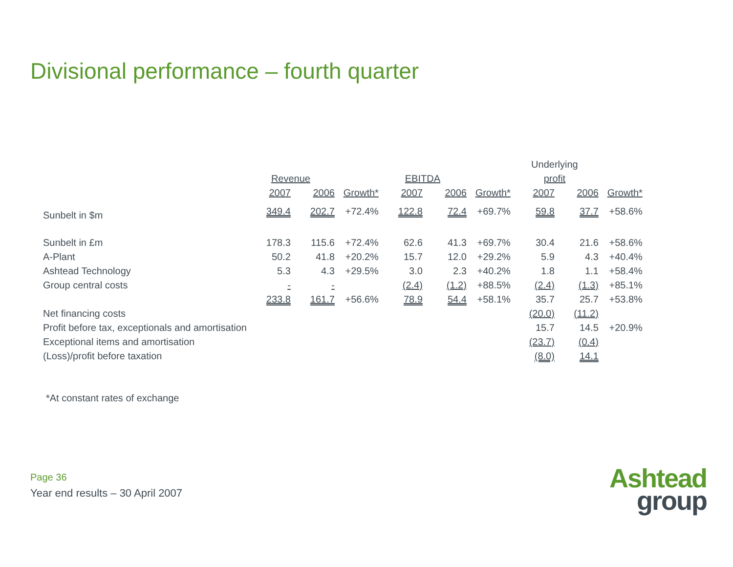Divisional performance – fourth quarter
| | | | | | | | Underlying | | |
| --- | --- | --- | --- | --- | --- | --- | --- | --- | --- |
| | Revenue | | | EBITDA | | | profit | | |
| | 2007 | 2006 | Growth* | 2007 | 2006 | Growth* | 2007 | 2006 | Growth* |
| Sunbelt in $m | 349.4 | 202.7 | +72.4% | 122.8 | 72.4 | +69.7% | 59.8 | 37.7 | +58.6% |
| Sunbelt in £m | 178.3 | 115.6 | +72.4% | 62.6 | 41.3 | +69.7% | 30.4 | 21.6 | +58.6% |
| A-Plant | 50.2 | 41.8 | +20.2% | 15.7 | 12.0 | +29.2% | 5.9 | 4.3 | +40.4% |
| Ashtead Technology | 5.3 | 4.3 | +29.5% | 3.0 | 2.3 | +40.2% | 1.8 | 1.1 | +58.4% |
| Group central costs | - | - | | (2.4) | (1.2) | +88.5% | (2.4) | (1.3) | +85.1% |
| | 233.8 | 161.7 | +56.6% | 78.9 | 54.4 | +58.1% | 35.7 | 25.7 | +53.8% |
| Net financing costs | | | | | | | (20.0) | (11.2) | |
| Profit before tax, exceptionals and amortisation | | | | | | | 15.7 | 14.5 | +20.9% |
| Exceptional items and amortisation | | | | | | | (23.7) | (0.4) | |
| (Loss)/profit before taxation | | | | | | | (8.0) | 14.1 | |
*At constant rates of exchange
Page 36
Year end results – 30 April 2007
Ashtead
group